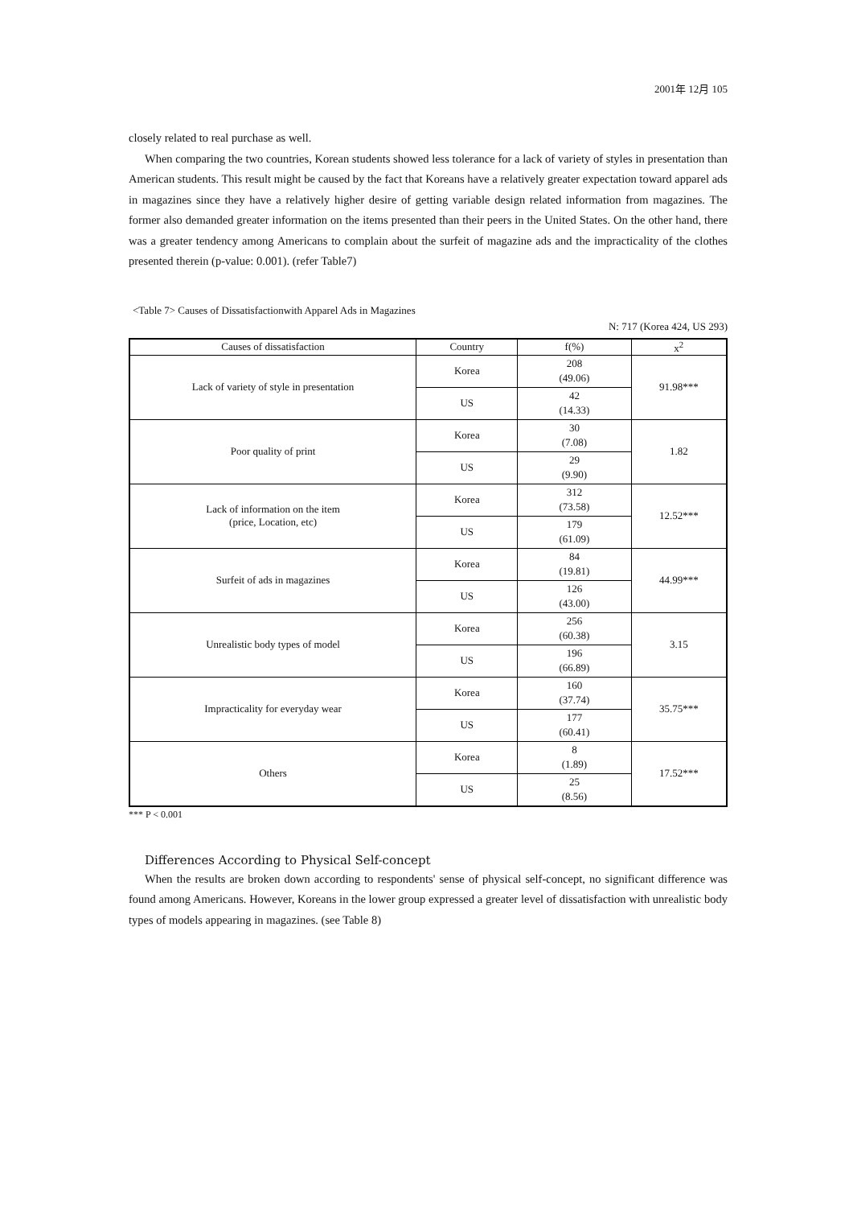2001年 12月 105
closely related to real purchase as well.
When comparing the two countries, Korean students showed less tolerance for a lack of variety of styles in presentation than American students. This result might be caused by the fact that Koreans have a relatively greater expectation toward apparel ads in magazines since they have a relatively higher desire of getting variable design related information from magazines. The former also demanded greater information on the items presented than their peers in the United States. On the other hand, there was a greater tendency among Americans to complain about the surfeit of magazine ads and the impracticality of the clothes presented therein (p-value: 0.001). (refer Table7)
<Table 7> Causes of Dissatisfactionwith Apparel Ads in Magazines
N: 717 (Korea 424, US 293)
| Causes of dissatisfaction | Country | f(%) | x<sup>2</sup> |
| --- | --- | --- | --- |
| Lack of variety of style in presentation | Korea | 208 (49.06) | 91.98*** |
| | US | 42 (14.33) | |
| Poor quality of print | Korea | 30 (7.08) | 1.82 |
| | US | 29 (9.90) | |
| Lack of information on the item (price, Location, etc) | Korea | 312 (73.58) | 12.52*** |
| | US | 179 (61.09) | |
| Surfeit of ads in magazines | Korea | 84 (19.81) | 44.99*** |
| | US | 126 (43.00) | |
| Unrealistic body types of model | Korea | 256 (60.38) | 3.15 |
| | US | 196 (66.89) | |
| Impracticality for everyday wear | Korea | 160 (37.74) | 35.75*** |
| | US | 177 (60.41) | |
| Others | Korea | 8 (1.89) | 17.52*** |
| | US | 25 (8.56) | |
*** P < 0.001
Differences According to Physical Self-concept
When the results are broken down according to respondents' sense of physical self-concept, no significant difference was found among Americans. However, Koreans in the lower group expressed a greater level of dissatisfaction with unrealistic body types of models appearing in magazines. (see Table 8)